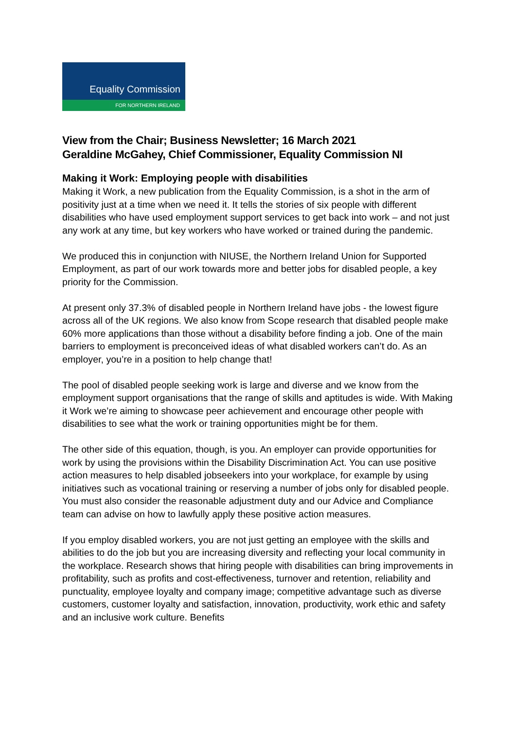Equality Commission
FOR NORTHERN IRELAND
View from the Chair; Business Newsletter; 16 March 2021
Geraldine McGahey, Chief Commissioner, Equality Commission NI
Making it Work: Employing people with disabilities
Making it Work, a new publication from the Equality Commission, is a shot in the arm of positivity just at a time when we need it. It tells the stories of six people with different disabilities who have used employment support services to get back into work – and not just any work at any time, but key workers who have worked or trained during the pandemic.
We produced this in conjunction with NIUSE, the Northern Ireland Union for Supported Employment, as part of our work towards more and better jobs for disabled people, a key priority for the Commission.
At present only 37.3% of disabled people in Northern Ireland have jobs - the lowest figure across all of the UK regions. We also know from Scope research that disabled people make 60% more applications than those without a disability before finding a job. One of the main barriers to employment is preconceived ideas of what disabled workers can’t do. As an employer, you’re in a position to help change that!
The pool of disabled people seeking work is large and diverse and we know from the employment support organisations that the range of skills and aptitudes is wide. With Making it Work we’re aiming to showcase peer achievement and encourage other people with disabilities to see what the work or training opportunities might be for them.
The other side of this equation, though, is you. An employer can provide opportunities for work by using the provisions within the Disability Discrimination Act. You can use positive action measures to help disabled jobseekers into your workplace, for example by using initiatives such as vocational training or reserving a number of jobs only for disabled people. You must also consider the reasonable adjustment duty and our Advice and Compliance team can advise on how to lawfully apply these positive action measures.
If you employ disabled workers, you are not just getting an employee with the skills and abilities to do the job but you are increasing diversity and reflecting your local community in the workplace. Research shows that hiring people with disabilities can bring improvements in profitability, such as profits and cost-effectiveness, turnover and retention, reliability and punctuality, employee loyalty and company image; competitive advantage such as diverse customers, customer loyalty and satisfaction, innovation, productivity, work ethic and safety and an inclusive work culture. Benefits